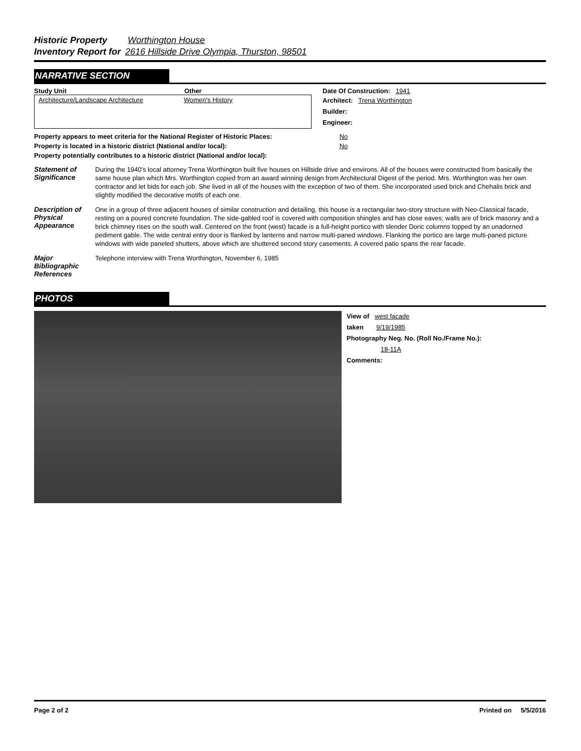Historic Property Worthington House
Inventory Report for 2616 Hillside Drive Olympia, Thurston, 98501
NARRATIVE SECTION
Study Unit Other
Architecture/Landscape Architecture Women's History
Date Of Construction: 1941
Architect: Trena Worthington
Builder:
Engineer:
Property appears to meet criteria for the National Register of Historic Places: No
Property is located in a historic district (National and/or local): No
Property potentially contributes to a historic district (National and/or local):
Statement of Significance
During the 1940's local attorney Trena Worthington built five houses on Hillside drive and environs. All of the houses were constructed from basically the same house plan which Mrs. Worthington copied from an award winning design from Architectural Digest of the period. Mrs. Worthington was her own contractor and let bids for each job. She lived in all of the houses with the exception of two of them. She incorporated used brick and Chehalis brick and slightly modified the decorative motifs of each one.
Description of Physical Appearance
One in a group of three adjacent houses of similar construction and detailing, this house is a rectangular two-story structure with Neo-Classical facade, resting on a poured concrete foundation. The side-gabled roof is covered with composition shingles and has close eaves; walls are of brick masonry and a brick chimney rises on the south wall. Centered on the front (west) facade is a full-height portico with slender Doric columns topped by an unadorned pediment gable. The wide central entry door is flanked by lanterns and narrow multi-paned windows. Flanking the portico are large multi-paned picture windows with wide paneled shutters, above which are shuttered second story casements. A covered patio spans the rear facade.
Major Bibliographic References
Telephone interview with Trena Worthington, November 6, 1985
PHOTOS
View of west facade
taken 9/19/1985
Photography Neg. No. (Roll No./Frame No.):
18-11A
Comments:
Page 2 of 2 Printed on 5/5/2016